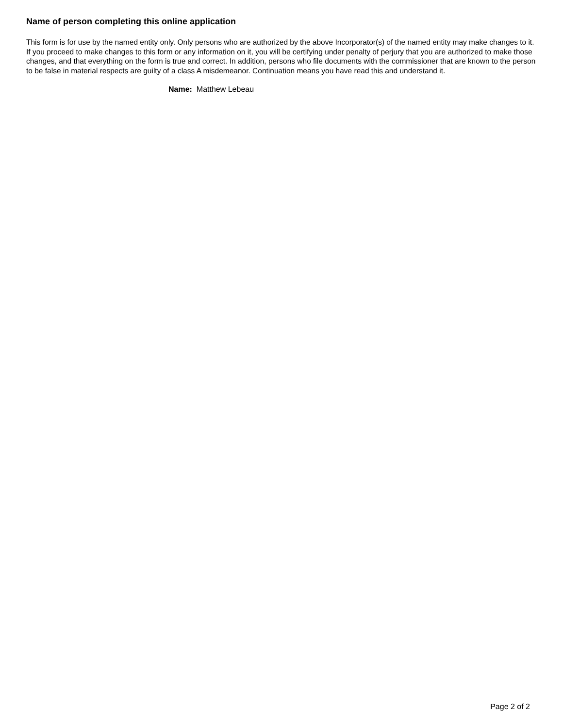Name of person completing this online application
This form is for use by the named entity only. Only persons who are authorized by the above Incorporator(s) of the named entity may make changes to it. If you proceed to make changes to this form or any information on it, you will be certifying under penalty of perjury that you are authorized to make those changes, and that everything on the form is true and correct. In addition, persons who file documents with the commissioner that are known to the person to be false in material respects are guilty of a class A misdemeanor. Continuation means you have read this and understand it.
Name: Matthew Lebeau
Page 2 of 2